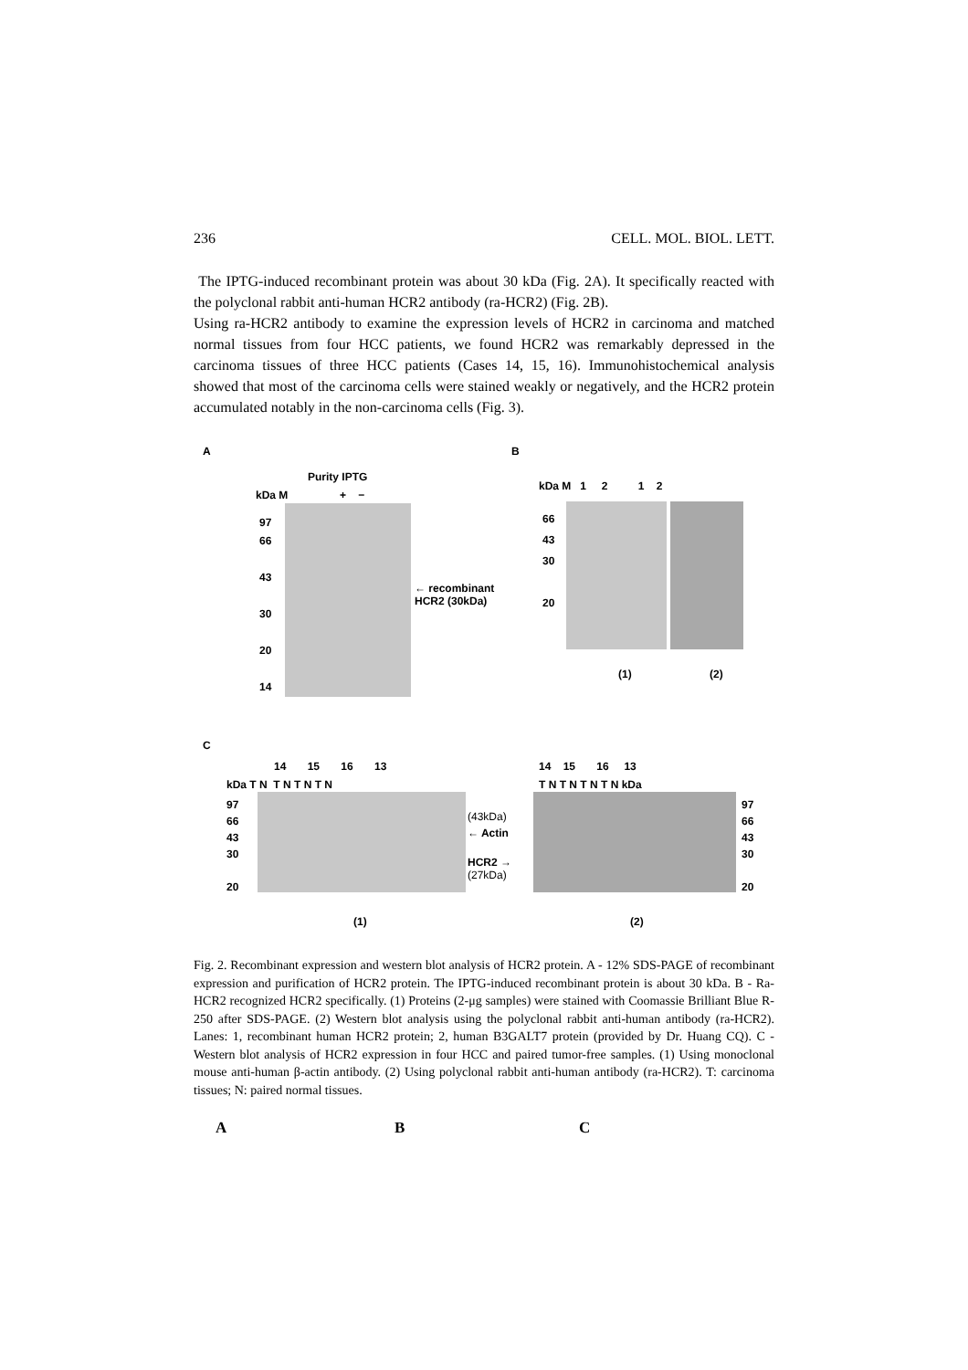236 CELL. MOL. BIOL. LETT.
The IPTG-induced recombinant protein was about 30 kDa (Fig. 2A). It specifically reacted with the polyclonal rabbit anti-human HCR2 antibody (ra-HCR2) (Fig. 2B).
Using ra-HCR2 antibody to examine the expression levels of HCR2 in carcinoma and matched normal tissues from four HCC patients, we found HCR2 was remarkably depressed in the carcinoma tissues of three HCC patients (Cases 14, 15, 16). Immunohistochemical analysis showed that most of the carcinoma cells were stained weakly or negatively, and the HCR2 protein accumulated notably in the non-carcinoma cells (Fig. 3).
A B
Purity IPTG
kDa M + −
97
66
43
30
20
14
← recombinant
HCR2 (30kDa)
kDa M 1 2 1 2
66
43
30
20
(1) (2)
C
14 15 16 13
kDa T N T N T N T N
97
66
43
30
20
(43kDa)
← Actin
HCR2 →
(27kDa)
14 15 16 13
T N T N T N T N kDa
97
66
43
30
20
(1) (2)
Fig. 2. Recombinant expression and western blot analysis of HCR2 protein. A - 12% SDS-PAGE of recombinant expression and purification of HCR2 protein. The IPTG-induced recombinant protein is about 30 kDa. B - Ra-HCR2 recognized HCR2 specifically. (1) Proteins (2-μg samples) were stained with Coomassie Brilliant Blue R-250 after SDS-PAGE. (2) Western blot analysis using the polyclonal rabbit anti-human antibody (ra-HCR2). Lanes: 1, recombinant human HCR2 protein; 2, human B3GALT7 protein (provided by Dr. Huang CQ). C - Western blot analysis of HCR2 expression in four HCC and paired tumor-free samples. (1) Using monoclonal mouse anti-human β-actin antibody. (2) Using polyclonal rabbit anti-human antibody (ra-HCR2). T: carcinoma tissues; N: paired normal tissues.
A B C